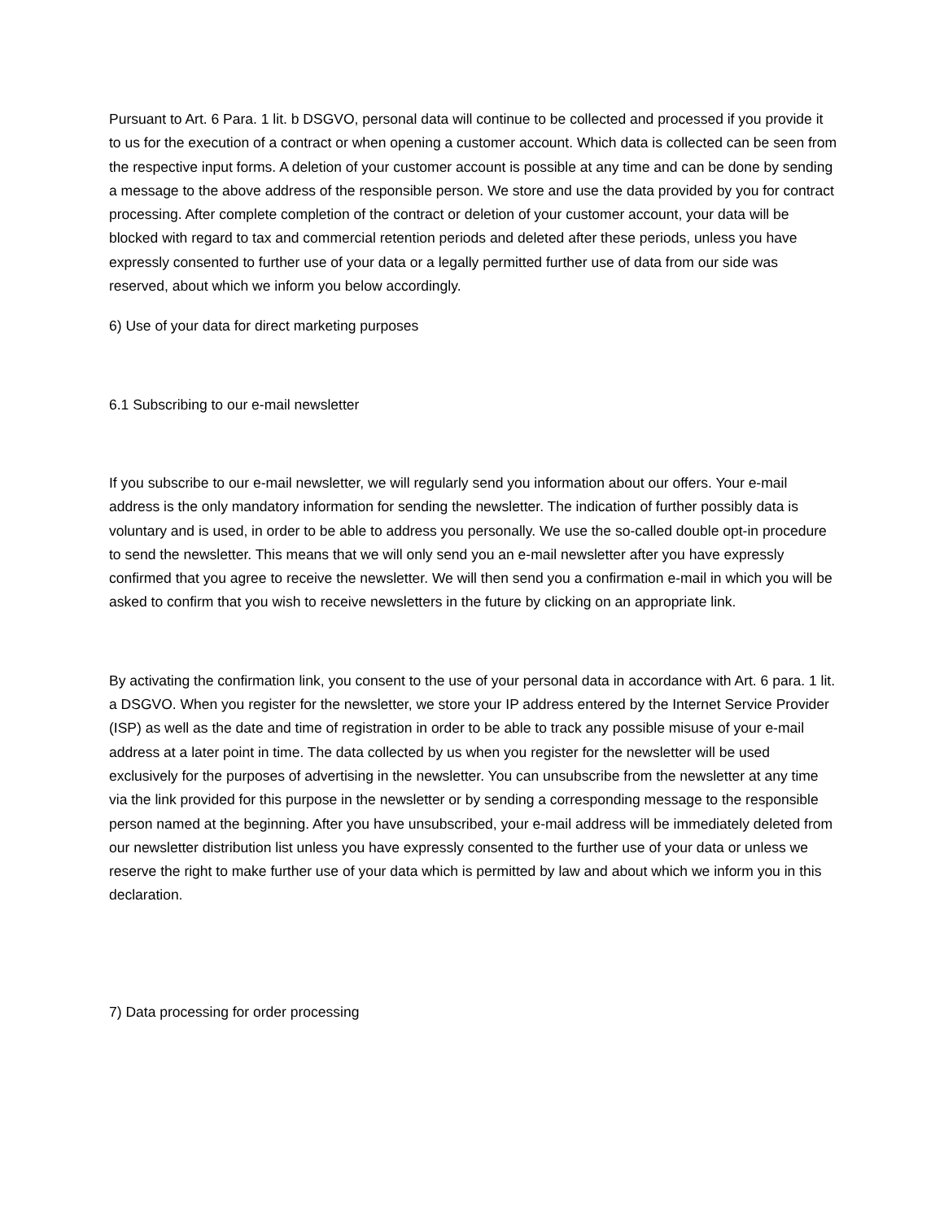Pursuant to Art. 6 Para. 1 lit. b DSGVO, personal data will continue to be collected and processed if you provide it to us for the execution of a contract or when opening a customer account. Which data is collected can be seen from the respective input forms. A deletion of your customer account is possible at any time and can be done by sending a message to the above address of the responsible person. We store and use the data provided by you for contract processing. After complete completion of the contract or deletion of your customer account, your data will be blocked with regard to tax and commercial retention periods and deleted after these periods, unless you have expressly consented to further use of your data or a legally permitted further use of data from our side was reserved, about which we inform you below accordingly.
6) Use of your data for direct marketing purposes
6.1 Subscribing to our e-mail newsletter
If you subscribe to our e-mail newsletter, we will regularly send you information about our offers. Your e-mail address is the only mandatory information for sending the newsletter. The indication of further possibly data is voluntary and is used, in order to be able to address you personally. We use the so-called double opt-in procedure to send the newsletter. This means that we will only send you an e-mail newsletter after you have expressly confirmed that you agree to receive the newsletter. We will then send you a confirmation e-mail in which you will be asked to confirm that you wish to receive newsletters in the future by clicking on an appropriate link.
By activating the confirmation link, you consent to the use of your personal data in accordance with Art. 6 para. 1 lit. a DSGVO. When you register for the newsletter, we store your IP address entered by the Internet Service Provider (ISP) as well as the date and time of registration in order to be able to track any possible misuse of your e-mail address at a later point in time. The data collected by us when you register for the newsletter will be used exclusively for the purposes of advertising in the newsletter. You can unsubscribe from the newsletter at any time via the link provided for this purpose in the newsletter or by sending a corresponding message to the responsible person named at the beginning. After you have unsubscribed, your e-mail address will be immediately deleted from our newsletter distribution list unless you have expressly consented to the further use of your data or unless we reserve the right to make further use of your data which is permitted by law and about which we inform you in this declaration.
7) Data processing for order processing